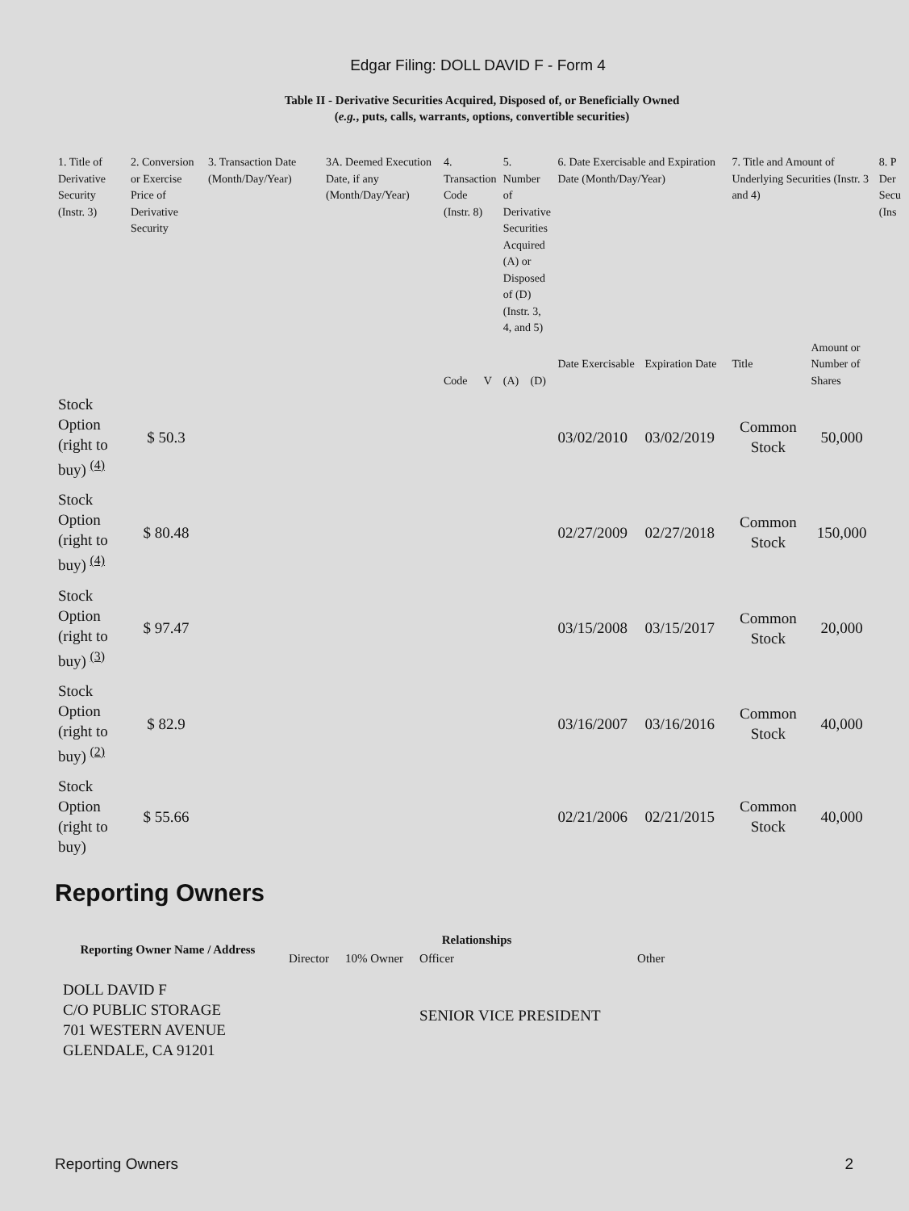Edgar Filing: DOLL DAVID F - Form 4
Table II - Derivative Securities Acquired, Disposed of, or Beneficially Owned
(e.g., puts, calls, warrants, options, convertible securities)
| 1. Title of Derivative Security (Instr. 3) | 2. Conversion or Exercise Price of Derivative Security | 3. Transaction Date (Month/Day/Year) | 3A. Deemed Execution Date, if any (Month/Day/Year) | 4. Transaction Code (Instr. 8) | | 5. Number of Derivative Securities Acquired (A) or Disposed of (D) (Instr. 3, 4, and 5) | | 6. Date Exercisable and Expiration Date (Month/Day/Year) | | 7. Title and Amount of Underlying Securities (Instr. 3 and 4) | | 8. P Der Secu (Ins |
| --- | --- | --- | --- | --- | --- | --- | --- | --- | --- | --- | --- | --- |
| | | | | Code | V | (A) | (D) | Date Exercisable | Expiration Date | Title | Amount or Number of Shares | |
| Stock Option (right to buy) <sup>(4)</sup> | $ 50.3 | | | | | | | 03/02/2010 | 03/02/2019 | Common Stock | 50,000 | |
| Stock Option (right to buy) <sup>(4)</sup> | $ 80.48 | | | | | | | 02/27/2009 | 02/27/2018 | Common Stock | 150,000 | |
| Stock Option (right to buy) <sup>(3)</sup> | $ 97.47 | | | | | | | 03/15/2008 | 03/15/2017 | Common Stock | 20,000 | |
| Stock Option (right to buy) <sup>(2)</sup> | $ 82.9 | | | | | | | 03/16/2007 | 03/16/2016 | Common Stock | 40,000 | |
| Stock Option (right to buy) | $ 55.66 | | | | | | | 02/21/2006 | 02/21/2015 | Common Stock | 40,000 | |
Reporting Owners
| Reporting Owner Name / Address | Relationships | | | |
| --- | --- | --- | --- | --- |
| | Director | 10% Owner | Officer | Other |
| DOLL DAVID F C/O PUBLIC STORAGE 701 WESTERN AVENUE GLENDALE, CA 91201 | | | SENIOR VICE PRESIDENT | |
Reporting Owners 2